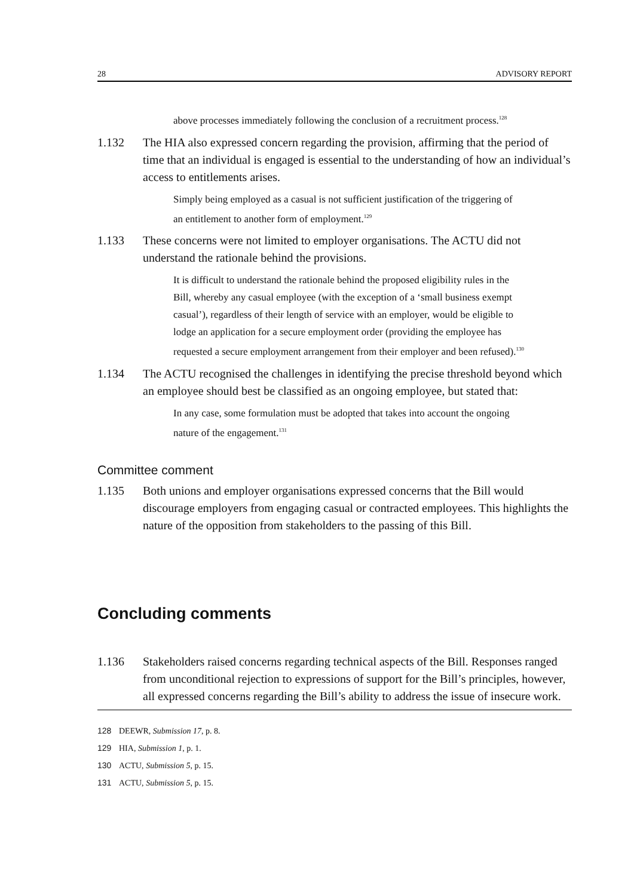28 ADVISORY REPORT
above processes immediately following the conclusion of a recruitment process.<sup>128</sup>
1.132 The HIA also expressed concern regarding the provision, affirming that the period of time that an individual is engaged is essential to the understanding of how an individual’s access to entitlements arises.
Simply being employed as a casual is not sufficient justification of the triggering of an entitlement to another form of employment.<sup>129</sup>
1.133 These concerns were not limited to employer organisations. The ACTU did not understand the rationale behind the provisions.
It is difficult to understand the rationale behind the proposed eligibility rules in the Bill, whereby any casual employee (with the exception of a ‘small business exempt casual’), regardless of their length of service with an employer, would be eligible to lodge an application for a secure employment order (providing the employee has requested a secure employment arrangement from their employer and been refused).<sup>130</sup>
1.134 The ACTU recognised the challenges in identifying the precise threshold beyond which an employee should best be classified as an ongoing employee, but stated that:
In any case, some formulation must be adopted that takes into account the ongoing nature of the engagement.<sup>131</sup>
Committee comment
1.135 Both unions and employer organisations expressed concerns that the Bill would discourage employers from engaging casual or contracted employees. This highlights the nature of the opposition from stakeholders to the passing of this Bill.
Concluding comments
1.136 Stakeholders raised concerns regarding technical aspects of the Bill. Responses ranged from unconditional rejection to expressions of support for the Bill’s principles, however, all expressed concerns regarding the Bill’s ability to address the issue of insecure work.
128 DEEWR, Submission 17, p. 8.
129 HIA, Submission 1, p. 1.
130 ACTU, Submission 5, p. 15.
131 ACTU, Submission 5, p. 15.